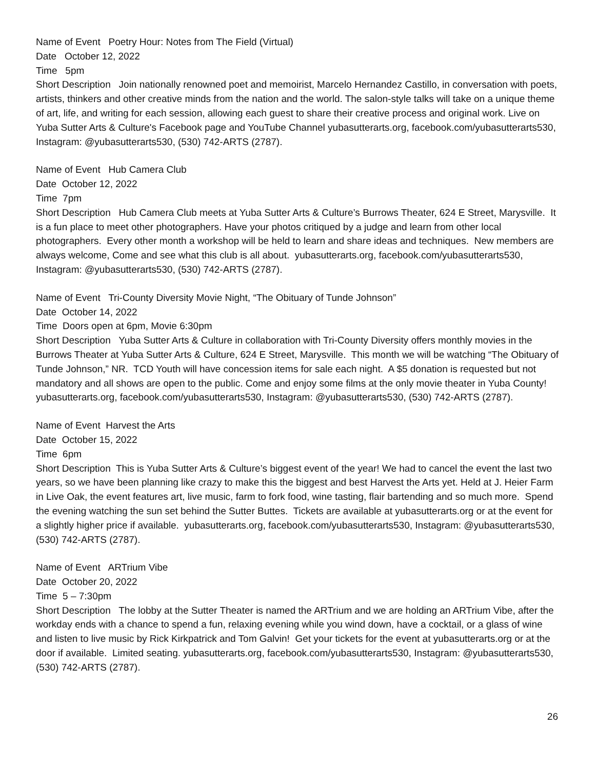Name of Event Poetry Hour: Notes from The Field (Virtual)
Date October 12, 2022
Time 5pm
Short Description Join nationally renowned poet and memoirist, Marcelo Hernandez Castillo, in conversation with poets, artists, thinkers and other creative minds from the nation and the world. The salon-style talks will take on a unique theme of art, life, and writing for each session, allowing each guest to share their creative process and original work. Live on Yuba Sutter Arts & Culture's Facebook page and YouTube Channel yubasutterarts.org, facebook.com/yubasutterarts530, Instagram: @yubasutterarts530, (530) 742-ARTS (2787).
Name of Event Hub Camera Club
Date October 12, 2022
Time 7pm
Short Description Hub Camera Club meets at Yuba Sutter Arts & Culture’s Burrows Theater, 624 E Street, Marysville. It is a fun place to meet other photographers. Have your photos critiqued by a judge and learn from other local photographers. Every other month a workshop will be held to learn and share ideas and techniques. New members are always welcome, Come and see what this club is all about. yubasutterarts.org, facebook.com/yubasutterarts530, Instagram: @yubasutterarts530, (530) 742-ARTS (2787).
Name of Event Tri-County Diversity Movie Night, “The Obituary of Tunde Johnson”
Date October 14, 2022
Time Doors open at 6pm, Movie 6:30pm
Short Description Yuba Sutter Arts & Culture in collaboration with Tri-County Diversity offers monthly movies in the Burrows Theater at Yuba Sutter Arts & Culture, 624 E Street, Marysville. This month we will be watching “The Obituary of Tunde Johnson,” NR. TCD Youth will have concession items for sale each night. A $5 donation is requested but not mandatory and all shows are open to the public. Come and enjoy some films at the only movie theater in Yuba County! yubasutterarts.org, facebook.com/yubasutterarts530, Instagram: @yubasutterarts530, (530) 742-ARTS (2787).
Name of Event Harvest the Arts
Date October 15, 2022
Time 6pm
Short Description This is Yuba Sutter Arts & Culture’s biggest event of the year! We had to cancel the event the last two years, so we have been planning like crazy to make this the biggest and best Harvest the Arts yet. Held at J. Heier Farm in Live Oak, the event features art, live music, farm to fork food, wine tasting, flair bartending and so much more. Spend the evening watching the sun set behind the Sutter Buttes. Tickets are available at yubasutterarts.org or at the event for a slightly higher price if available. yubasutterarts.org, facebook.com/yubasutterarts530, Instagram: @yubasutterarts530, (530) 742-ARTS (2787).
Name of Event ARTrium Vibe
Date October 20, 2022
Time 5 – 7:30pm
Short Description The lobby at the Sutter Theater is named the ARTrium and we are holding an ARTrium Vibe, after the workday ends with a chance to spend a fun, relaxing evening while you wind down, have a cocktail, or a glass of wine and listen to live music by Rick Kirkpatrick and Tom Galvin! Get your tickets for the event at yubasutterarts.org or at the door if available. Limited seating. yubasutterarts.org, facebook.com/yubasutterarts530, Instagram: @yubasutterarts530, (530) 742-ARTS (2787).
26